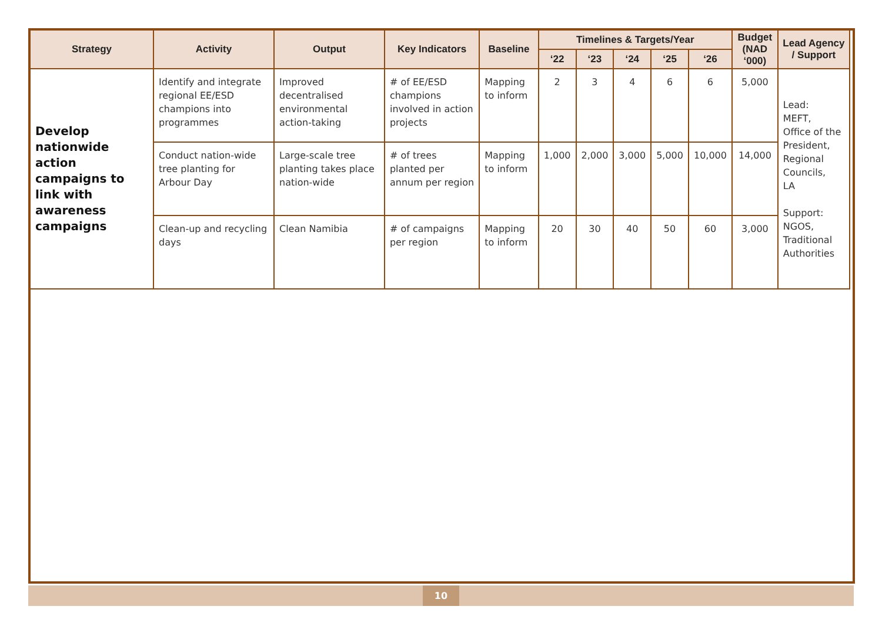| Strategy | Activity | Output | Key Indicators | Baseline | Timelines & Targets/Year | | | | | Budget (NAD ‘000) | Lead Agency / Support |
| --- | --- | --- | --- | --- | --- | --- | --- | --- | --- | --- | --- |
| | | | | | ‘22 | ‘23 | ‘24 | ‘25 | ‘26 | | |
| Develop nationwide action campaigns to link with awareness campaigns | Identify and integrate regional EE/ESD champions into programmes | Improved decentralised environmental action-taking | # of EE/ESD champions involved in action projects | Mapping to inform | 2 | 3 | 4 | 6 | 6 | 5,000 | Lead: MEFT, Office of the President, Regional Councils, LA Support: NGOS, Traditional Authorities |
| | Conduct nation-wide tree planting for Arbour Day | Large-scale tree planting takes place nation-wide | # of trees planted per annum per region | Mapping to inform | 1,000 | 2,000 | 3,000 | 5,000 | 10,000 | 14,000 | |
| | Clean-up and recycling days | Clean Namibia | # of campaigns per region | Mapping to inform | 20 | 30 | 40 | 50 | 60 | 3,000 | |
10